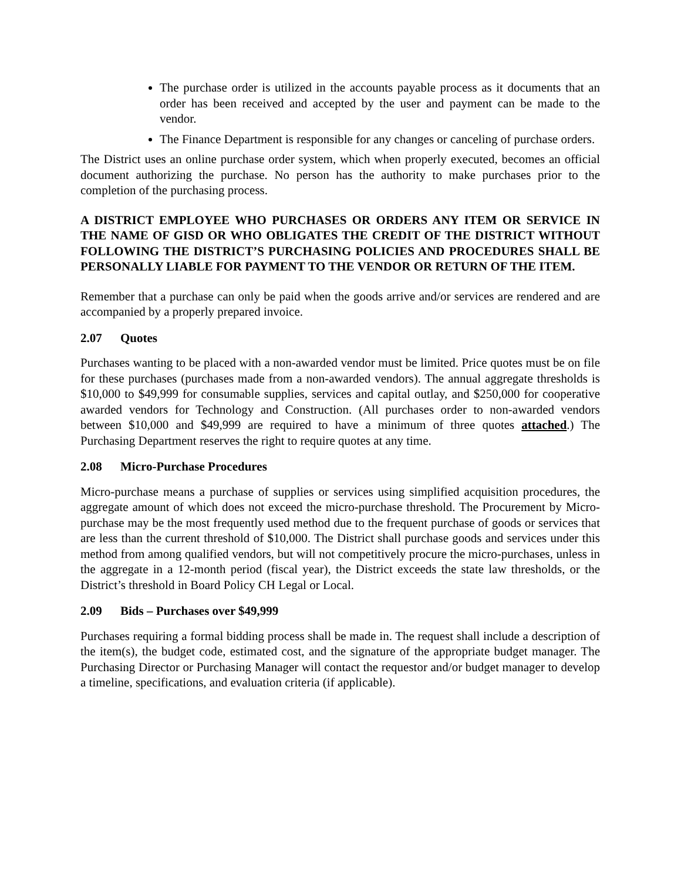The purchase order is utilized in the accounts payable process as it documents that an order has been received and accepted by the user and payment can be made to the vendor.
The Finance Department is responsible for any changes or canceling of purchase orders.
The District uses an online purchase order system, which when properly executed, becomes an official document authorizing the purchase. No person has the authority to make purchases prior to the completion of the purchasing process.
A DISTRICT EMPLOYEE WHO PURCHASES OR ORDERS ANY ITEM OR SERVICE IN THE NAME OF GISD OR WHO OBLIGATES THE CREDIT OF THE DISTRICT WITHOUT FOLLOWING THE DISTRICT’S PURCHASING POLICIES AND PROCEDURES SHALL BE PERSONALLY LIABLE FOR PAYMENT TO THE VENDOR OR RETURN OF THE ITEM.
Remember that a purchase can only be paid when the goods arrive and/or services are rendered and are accompanied by a properly prepared invoice.
2.07 Quotes
Purchases wanting to be placed with a non-awarded vendor must be limited. Price quotes must be on file for these purchases (purchases made from a non-awarded vendors). The annual aggregate thresholds is $10,000 to $49,999 for consumable supplies, services and capital outlay, and $250,000 for cooperative awarded vendors for Technology and Construction. (All purchases order to non-awarded vendors between $10,000 and $49,999 are required to have a minimum of three quotes attached.) The Purchasing Department reserves the right to require quotes at any time.
2.08 Micro-Purchase Procedures
Micro-purchase means a purchase of supplies or services using simplified acquisition procedures, the aggregate amount of which does not exceed the micro-purchase threshold. The Procurement by Micro-purchase may be the most frequently used method due to the frequent purchase of goods or services that are less than the current threshold of $10,000. The District shall purchase goods and services under this method from among qualified vendors, but will not competitively procure the micro-purchases, unless in the aggregate in a 12-month period (fiscal year), the District exceeds the state law thresholds, or the District’s threshold in Board Policy CH Legal or Local.
2.09 Bids – Purchases over $49,999
Purchases requiring a formal bidding process shall be made in. The request shall include a description of the item(s), the budget code, estimated cost, and the signature of the appropriate budget manager. The Purchasing Director or Purchasing Manager will contact the requestor and/or budget manager to develop a timeline, specifications, and evaluation criteria (if applicable).